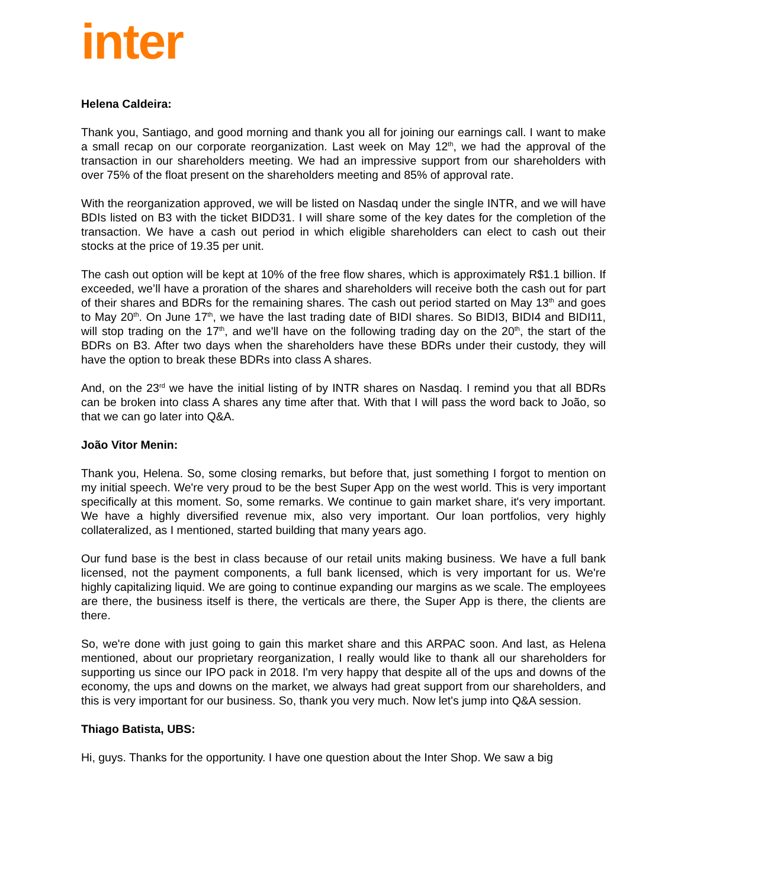inter
Helena Caldeira:
Thank you, Santiago, and good morning and thank you all for joining our earnings call. I want to make a small recap on our corporate reorganization. Last week on May 12<sup>th</sup>, we had the approval of the transaction in our shareholders meeting. We had an impressive support from our shareholders with over 75% of the float present on the shareholders meeting and 85% of approval rate.
With the reorganization approved, we will be listed on Nasdaq under the single INTR, and we will have BDIs listed on B3 with the ticket BIDD31. I will share some of the key dates for the completion of the transaction. We have a cash out period in which eligible shareholders can elect to cash out their stocks at the price of 19.35 per unit.
The cash out option will be kept at 10% of the free flow shares, which is approximately R$1.1 billion. If exceeded, we’ll have a proration of the shares and shareholders will receive both the cash out for part of their shares and BDRs for the remaining shares. The cash out period started on May 13<sup>th</sup> and goes to May 20<sup>th</sup>. On June 17<sup>th</sup>, we have the last trading date of BIDI shares. So BIDI3, BIDI4 and BIDI11, will stop trading on the 17<sup>th</sup>, and we'll have on the following trading day on the 20<sup>th</sup>, the start of the BDRs on B3. After two days when the shareholders have these BDRs under their custody, they will have the option to break these BDRs into class A shares.
And, on the 23<sup>rd</sup> we have the initial listing of by INTR shares on Nasdaq. I remind you that all BDRs can be broken into class A shares any time after that. With that I will pass the word back to João, so that we can go later into Q&A.
João Vitor Menin:
Thank you, Helena. So, some closing remarks, but before that, just something I forgot to mention on my initial speech. We're very proud to be the best Super App on the west world. This is very important specifically at this moment. So, some remarks. We continue to gain market share, it's very important. We have a highly diversified revenue mix, also very important. Our loan portfolios, very highly collateralized, as I mentioned, started building that many years ago.
Our fund base is the best in class because of our retail units making business. We have a full bank licensed, not the payment components, a full bank licensed, which is very important for us. We're highly capitalizing liquid. We are going to continue expanding our margins as we scale. The employees are there, the business itself is there, the verticals are there, the Super App is there, the clients are there.
So, we're done with just going to gain this market share and this ARPAC soon. And last, as Helena mentioned, about our proprietary reorganization, I really would like to thank all our shareholders for supporting us since our IPO pack in 2018. I'm very happy that despite all of the ups and downs of the economy, the ups and downs on the market, we always had great support from our shareholders, and this is very important for our business. So, thank you very much. Now let's jump into Q&A session.
Thiago Batista, UBS:
Hi, guys. Thanks for the opportunity. I have one question about the Inter Shop. We saw a big